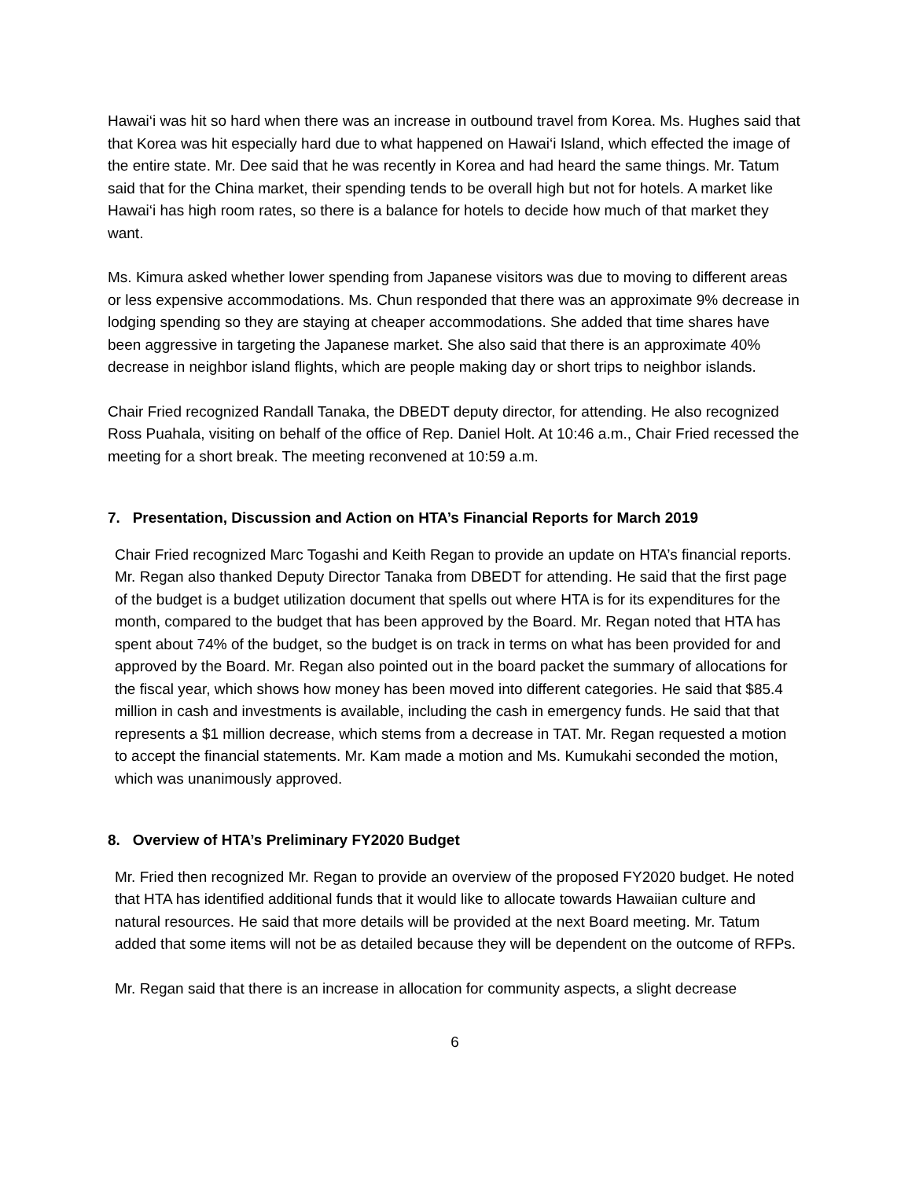Hawai‘i was hit so hard when there was an increase in outbound travel from Korea. Ms. Hughes said that that Korea was hit especially hard due to what happened on Hawai‘i Island, which effected the image of the entire state. Mr. Dee said that he was recently in Korea and had heard the same things. Mr. Tatum said that for the China market, their spending tends to be overall high but not for hotels. A market like Hawai‘i has high room rates, so there is a balance for hotels to decide how much of that market they want.
Ms. Kimura asked whether lower spending from Japanese visitors was due to moving to different areas or less expensive accommodations. Ms. Chun responded that there was an approximate 9% decrease in lodging spending so they are staying at cheaper accommodations. She added that time shares have been aggressive in targeting the Japanese market. She also said that there is an approximate 40% decrease in neighbor island flights, which are people making day or short trips to neighbor islands.
Chair Fried recognized Randall Tanaka, the DBEDT deputy director, for attending. He also recognized Ross Puahala, visiting on behalf of the office of Rep. Daniel Holt. At 10:46 a.m., Chair Fried recessed the meeting for a short break. The meeting reconvened at 10:59 a.m.
7. Presentation, Discussion and Action on HTA’s Financial Reports for March 2019
Chair Fried recognized Marc Togashi and Keith Regan to provide an update on HTA’s financial reports. Mr. Regan also thanked Deputy Director Tanaka from DBEDT for attending. He said that the first page of the budget is a budget utilization document that spells out where HTA is for its expenditures for the month, compared to the budget that has been approved by the Board. Mr. Regan noted that HTA has spent about 74% of the budget, so the budget is on track in terms on what has been provided for and approved by the Board. Mr. Regan also pointed out in the board packet the summary of allocations for the fiscal year, which shows how money has been moved into different categories. He said that $85.4 million in cash and investments is available, including the cash in emergency funds. He said that that represents a $1 million decrease, which stems from a decrease in TAT. Mr. Regan requested a motion to accept the financial statements. Mr. Kam made a motion and Ms. Kumukahi seconded the motion, which was unanimously approved.
8. Overview of HTA’s Preliminary FY2020 Budget
Mr. Fried then recognized Mr. Regan to provide an overview of the proposed FY2020 budget. He noted that HTA has identified additional funds that it would like to allocate towards Hawaiian culture and natural resources. He said that more details will be provided at the next Board meeting. Mr. Tatum added that some items will not be as detailed because they will be dependent on the outcome of RFPs.
Mr. Regan said that there is an increase in allocation for community aspects, a slight decrease
6